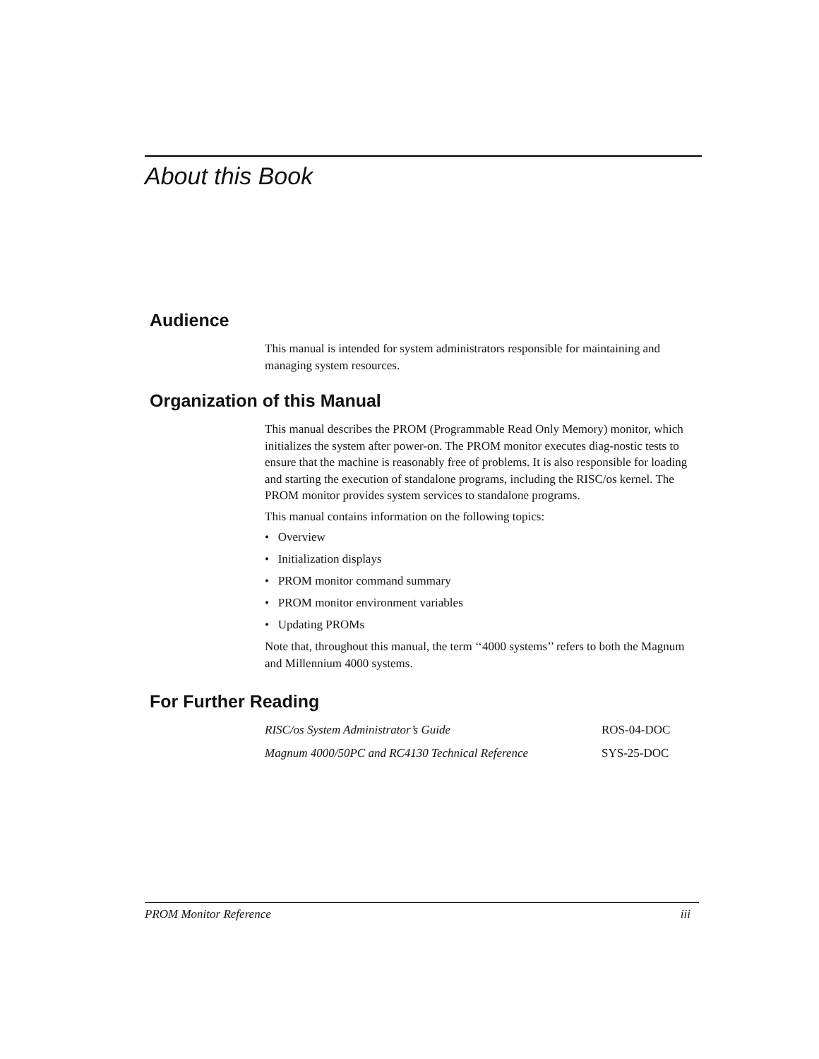About this Book
Audience
This manual is intended for system administrators responsible for maintaining and managing system resources.
Organization of this Manual
This manual describes the PROM (Programmable Read Only Memory) monitor, which initializes the system after power-on. The PROM monitor executes diag-nostic tests to ensure that the machine is reasonably free of problems. It is also responsible for loading and starting the execution of standalone programs, including the RISC/os kernel. The PROM monitor provides system services to standalone programs.
This manual contains information on the following topics:
• Overview
• Initialization displays
• PROM monitor command summary
• PROM monitor environment variables
• Updating PROMs
Note that, throughout this manual, the term ‘‘4000 systems’’ refers to both the Magnum and Millennium 4000 systems.
For Further Reading
| RISC/os System Administrator’s Guide | ROS-04-DOC |
| Magnum 4000/50PC and RC4130 Technical Reference | SYS-25-DOC |
PROM Monitor Reference iii